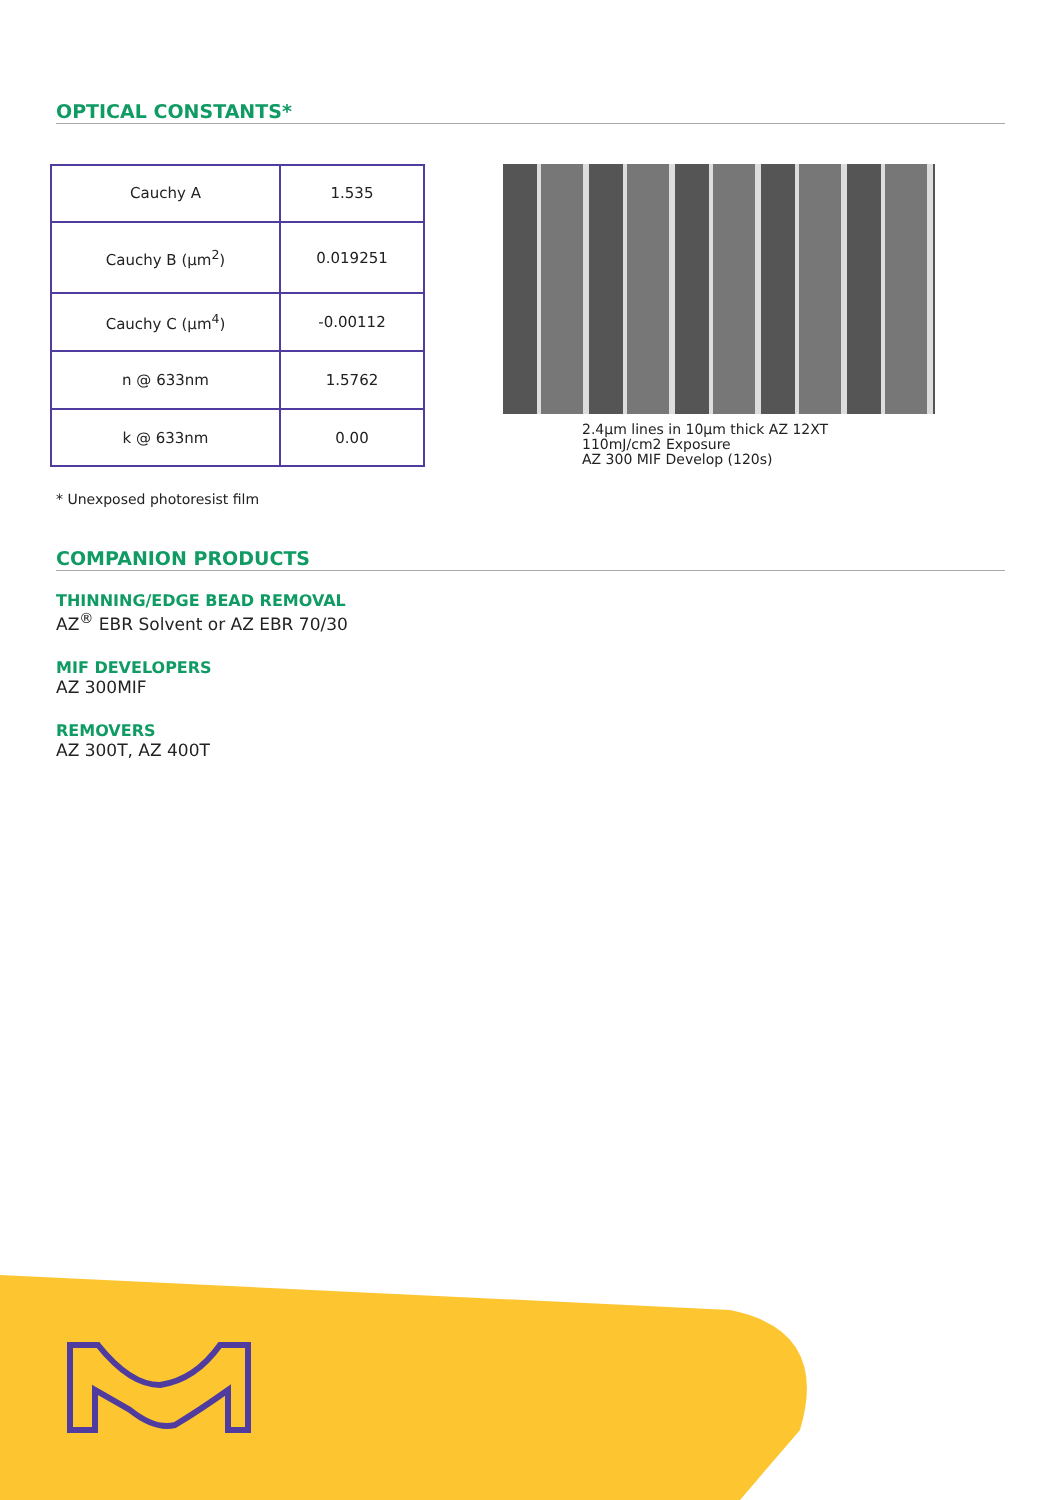OPTICAL CONSTANTS*
| Cauchy A | 1.535 |
| Cauchy B (µm<sup>2</sup>) | 0.019251 |
| Cauchy C (µm<sup>4</sup>) | -0.00112 |
| n @ 633nm | 1.5762 |
| k @ 633nm | 0.00 |
2.4µm lines in 10µm thick AZ 12XT
110mJ/cm2 Exposure
AZ 300 MIF Develop (120s)
* Unexposed photoresist film
COMPANION PRODUCTS
THINNING/EDGE BEAD REMOVAL
AZ<sup>®</sup> EBR Solvent or AZ EBR 70/30
MIF DEVELOPERS
AZ 300MIF
REMOVERS
AZ 300T, AZ 400T